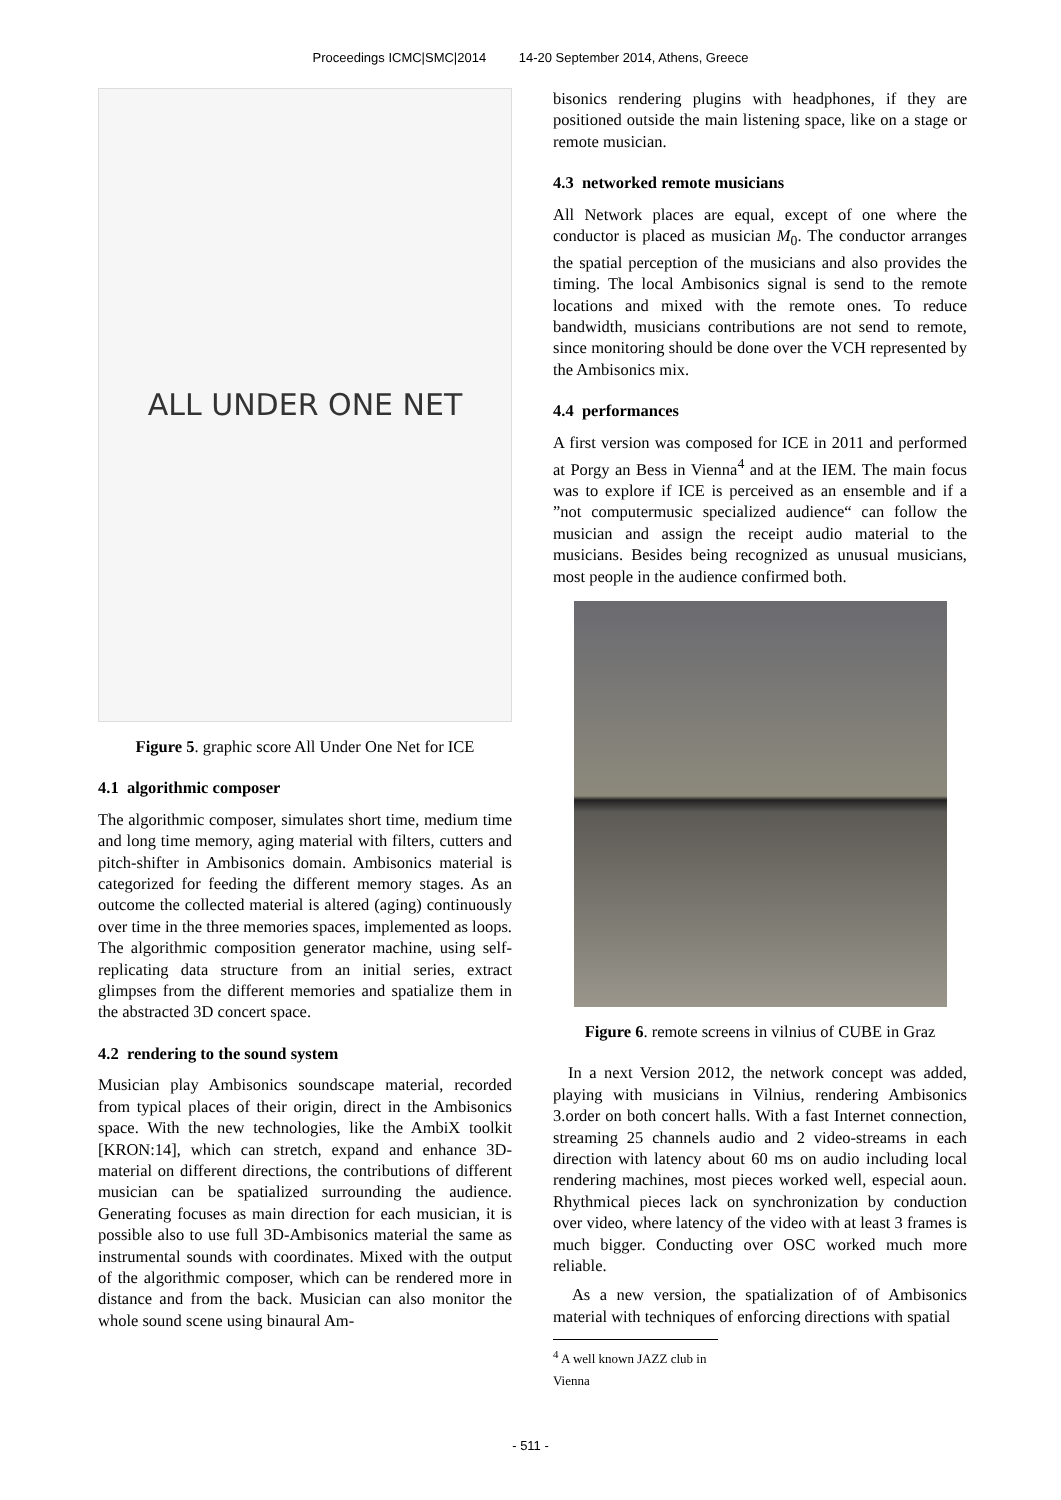Proceedings ICMC|SMC|2014 14-20 September 2014, Athens, Greece
ALL UNDER ONE NET
Figure 5. graphic score All Under One Net for ICE
4.1 algorithmic composer
The algorithmic composer, simulates short time, medium time and long time memory, aging material with filters, cutters and pitch-shifter in Ambisonics domain. Ambisonics material is categorized for feeding the different memory stages. As an outcome the collected material is altered (aging) continuously over time in the three memories spaces, implemented as loops. The algorithmic composition generator machine, using self-replicating data structure from an initial series, extract glimpses from the different memories and spatialize them in the abstracted 3D concert space.
4.2 rendering to the sound system
Musician play Ambisonics soundscape material, recorded from typical places of their origin, direct in the Ambisonics space. With the new technologies, like the AmbiX toolkit [KRON:14], which can stretch, expand and enhance 3D-material on different directions, the contributions of different musician can be spatialized surrounding the audience. Generating focuses as main direction for each musician, it is possible also to use full 3D-Ambisonics material the same as instrumental sounds with coordinates. Mixed with the output of the algorithmic composer, which can be rendered more in distance and from the back. Musician can also monitor the whole sound scene using binaural Am-
bisonics rendering plugins with headphones, if they are positioned outside the main listening space, like on a stage or remote musician.
4.3 networked remote musicians
All Network places are equal, except of one where the conductor is placed as musician M<sub>0</sub>. The conductor arranges the spatial perception of the musicians and also provides the timing. The local Ambisonics signal is send to the remote locations and mixed with the remote ones. To reduce bandwidth, musicians contributions are not send to remote, since monitoring should be done over the VCH represented by the Ambisonics mix.
4.4 performances
A first version was composed for ICE in 2011 and performed at Porgy an Bess in Vienna<sup>4</sup> and at the IEM. The main focus was to explore if ICE is perceived as an ensemble and if a ”not computermusic specialized audience“ can follow the musician and assign the receipt audio material to the musicians. Besides being recognized as unusual musicians, most people in the audience confirmed both.
Figure 6. remote screens in vilnius of CUBE in Graz
In a next Version 2012, the network concept was added, playing with musicians in Vilnius, rendering Ambisonics 3.order on both concert halls. With a fast Internet connection, streaming 25 channels audio and 2 video-streams in each direction with latency about 60 ms on audio including local rendering machines, most pieces worked well, especial aoun. Rhythmical pieces lack on synchronization by conduction over video, where latency of the video with at least 3 frames is much bigger. Conducting over OSC worked much more reliable.
As a new version, the spatialization of of Ambisonics material with techniques of enforcing directions with spatial
<sup>4</sup> A well known JAZZ club in Vienna
- 511 -